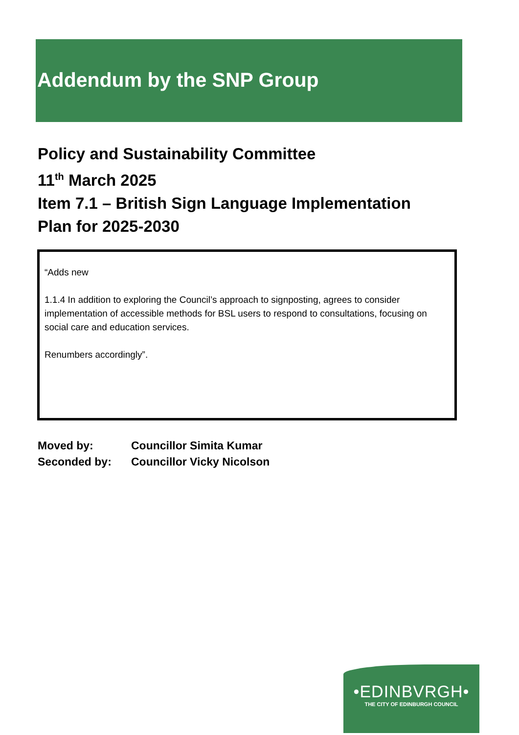Addendum by the SNP Group
Policy and Sustainability Committee
11<sup>th</sup> March 2025
Item 7.1 – British Sign Language Implementation
Plan for 2025-2030
“Adds new
1.1.4 In addition to exploring the Council’s approach to signposting, agrees to consider implementation of accessible methods for BSL users to respond to consultations, focusing on social care and education services.
Renumbers accordingly”.
| Moved by: | Councillor Simita Kumar |
| Seconded by: | Councillor Vicky Nicolson |
•EDINBVRGH•
THE CITY OF EDINBURGH COUNCIL